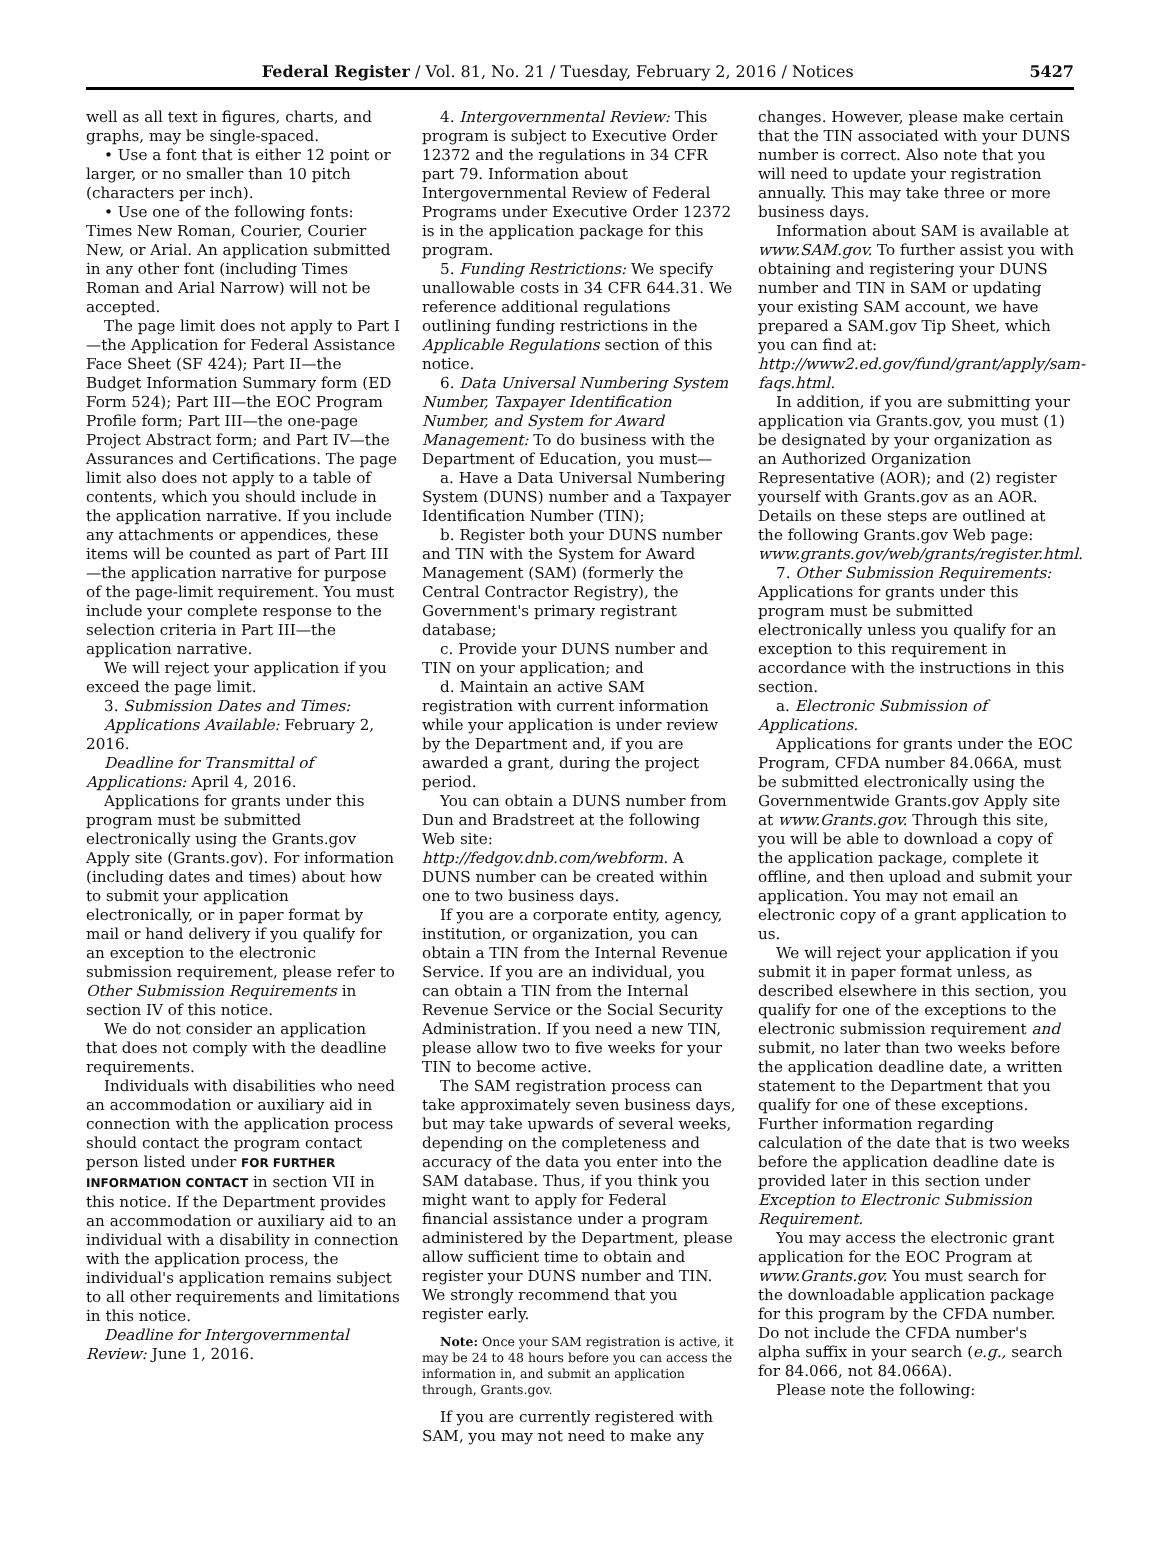Federal Register / Vol. 81, No. 21 / Tuesday, February 2, 2016 / Notices 5427
well as all text in figures, charts, and graphs, may be single-spaced.
• Use a font that is either 12 point or larger, or no smaller than 10 pitch (characters per inch).
• Use one of the following fonts: Times New Roman, Courier, Courier New, or Arial. An application submitted in any other font (including Times Roman and Arial Narrow) will not be accepted.
The page limit does not apply to Part I—the Application for Federal Assistance Face Sheet (SF 424); Part II—the Budget Information Summary form (ED Form 524); Part III—the EOC Program Profile form; Part III—the one-page Project Abstract form; and Part IV—the Assurances and Certifications. The page limit also does not apply to a table of contents, which you should include in the application narrative. If you include any attachments or appendices, these items will be counted as part of Part III—the application narrative for purpose of the page-limit requirement. You must include your complete response to the selection criteria in Part III—the application narrative.
We will reject your application if you exceed the page limit.
3. Submission Dates and Times:
Applications Available: February 2, 2016.
Deadline for Transmittal of Applications: April 4, 2016.
Applications for grants under this program must be submitted electronically using the Grants.gov Apply site (Grants.gov). For information (including dates and times) about how to submit your application electronically, or in paper format by mail or hand delivery if you qualify for an exception to the electronic submission requirement, please refer to Other Submission Requirements in section IV of this notice.
We do not consider an application that does not comply with the deadline requirements.
Individuals with disabilities who need an accommodation or auxiliary aid in connection with the application process should contact the program contact person listed under FOR FURTHER INFORMATION CONTACT in section VII in this notice. If the Department provides an accommodation or auxiliary aid to an individual with a disability in connection with the application process, the individual's application remains subject to all other requirements and limitations in this notice.
Deadline for Intergovernmental Review: June 1, 2016.
4. Intergovernmental Review: This program is subject to Executive Order 12372 and the regulations in 34 CFR part 79. Information about Intergovernmental Review of Federal Programs under Executive Order 12372 is in the application package for this program.
5. Funding Restrictions: We specify unallowable costs in 34 CFR 644.31. We reference additional regulations outlining funding restrictions in the Applicable Regulations section of this notice.
6. Data Universal Numbering System Number, Taxpayer Identification Number, and System for Award Management: To do business with the Department of Education, you must—
a. Have a Data Universal Numbering System (DUNS) number and a Taxpayer Identification Number (TIN);
b. Register both your DUNS number and TIN with the System for Award Management (SAM) (formerly the Central Contractor Registry), the Government's primary registrant database;
c. Provide your DUNS number and TIN on your application; and
d. Maintain an active SAM registration with current information while your application is under review by the Department and, if you are awarded a grant, during the project period.
You can obtain a DUNS number from Dun and Bradstreet at the following Web site: http://fedgov.dnb.com/webform. A DUNS number can be created within one to two business days.
If you are a corporate entity, agency, institution, or organization, you can obtain a TIN from the Internal Revenue Service. If you are an individual, you can obtain a TIN from the Internal Revenue Service or the Social Security Administration. If you need a new TIN, please allow two to five weeks for your TIN to become active.
The SAM registration process can take approximately seven business days, but may take upwards of several weeks, depending on the completeness and accuracy of the data you enter into the SAM database. Thus, if you think you might want to apply for Federal financial assistance under a program administered by the Department, please allow sufficient time to obtain and register your DUNS number and TIN. We strongly recommend that you register early.
Note: Once your SAM registration is active, it may be 24 to 48 hours before you can access the information in, and submit an application through, Grants.gov.
If you are currently registered with SAM, you may not need to make any
changes. However, please make certain that the TIN associated with your DUNS number is correct. Also note that you will need to update your registration annually. This may take three or more business days.
Information about SAM is available at www.SAM.gov. To further assist you with obtaining and registering your DUNS number and TIN in SAM or updating your existing SAM account, we have prepared a SAM.gov Tip Sheet, which you can find at: http://www2.ed.gov/fund/grant/apply/sam-faqs.html.
In addition, if you are submitting your application via Grants.gov, you must (1) be designated by your organization as an Authorized Organization Representative (AOR); and (2) register yourself with Grants.gov as an AOR. Details on these steps are outlined at the following Grants.gov Web page: www.grants.gov/web/grants/register.html.
7. Other Submission Requirements: Applications for grants under this program must be submitted electronically unless you qualify for an exception to this requirement in accordance with the instructions in this section.
a. Electronic Submission of Applications.
Applications for grants under the EOC Program, CFDA number 84.066A, must be submitted electronically using the Governmentwide Grants.gov Apply site at www.Grants.gov. Through this site, you will be able to download a copy of the application package, complete it offline, and then upload and submit your application. You may not email an electronic copy of a grant application to us.
We will reject your application if you submit it in paper format unless, as described elsewhere in this section, you qualify for one of the exceptions to the electronic submission requirement and submit, no later than two weeks before the application deadline date, a written statement to the Department that you qualify for one of these exceptions. Further information regarding calculation of the date that is two weeks before the application deadline date is provided later in this section under Exception to Electronic Submission Requirement.
You may access the electronic grant application for the EOC Program at www.Grants.gov. You must search for the downloadable application package for this program by the CFDA number. Do not include the CFDA number's alpha suffix in your search (e.g., search for 84.066, not 84.066A).
Please note the following: